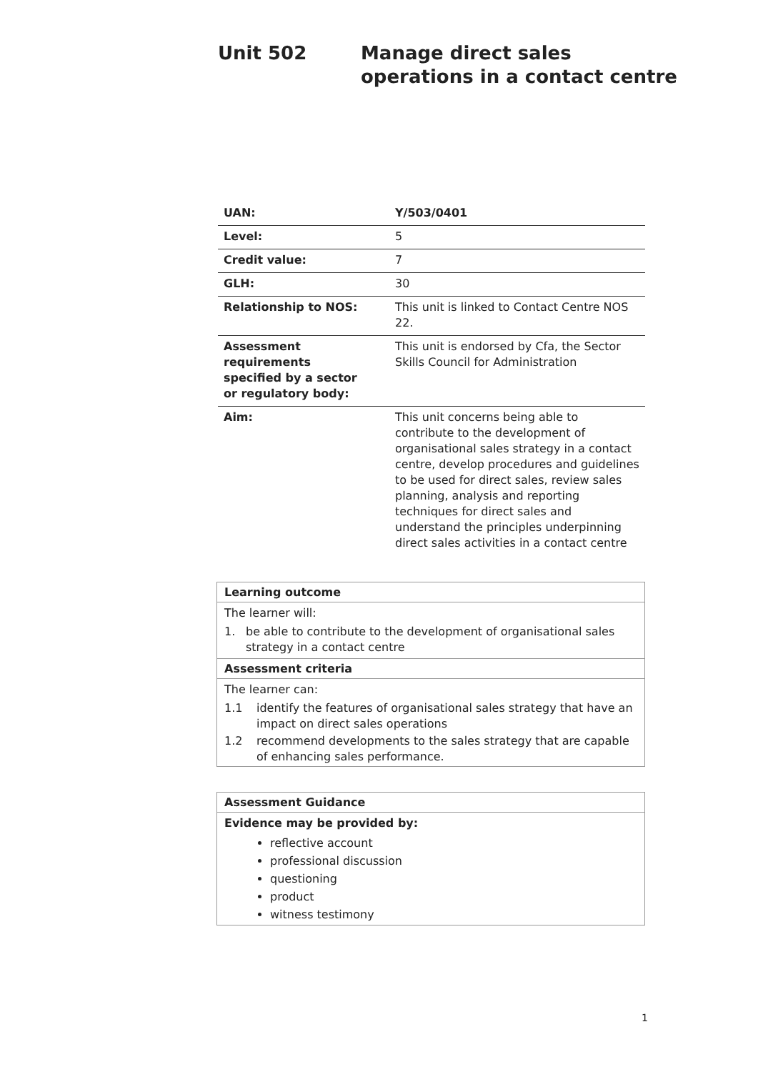Unit 502 Manage direct sales
operations in a contact centre
| UAN: | Y/503/0401 |
| Level: | 5 |
| Credit value: | 7 |
| GLH: | 30 |
| Relationship to NOS: | This unit is linked to Contact Centre NOS 22. |
| Assessment requirements specified by a sector or regulatory body: | This unit is endorsed by Cfa, the Sector Skills Council for Administration |
| Aim: | This unit concerns being able to contribute to the development of organisational sales strategy in a contact centre, develop procedures and guidelines to be used for direct sales, review sales planning, analysis and reporting techniques for direct sales and understand the principles underpinning direct sales activities in a contact centre |
Learning outcome
The learner will:
1. be able to contribute to the development of organisational sales strategy in a contact centre
Assessment criteria
The learner can:
1.1 identify the features of organisational sales strategy that have an impact on direct sales operations
1.2 recommend developments to the sales strategy that are capable of enhancing sales performance.
Assessment Guidance
Evidence may be provided by:
reflective account
professional discussion
questioning
product
witness testimony
1